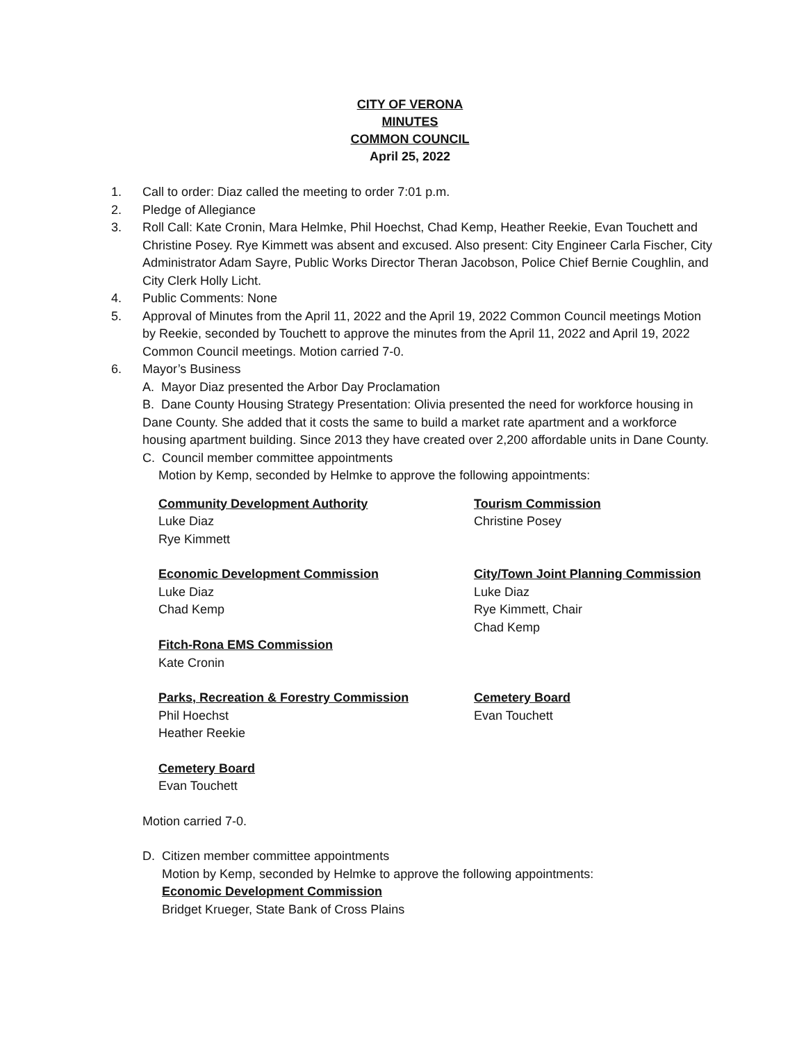CITY OF VERONA
MINUTES
COMMON COUNCIL
April 25, 2022
1. Call to order: Diaz called the meeting to order 7:01 p.m.
2. Pledge of Allegiance
3. Roll Call: Kate Cronin, Mara Helmke, Phil Hoechst, Chad Kemp, Heather Reekie, Evan Touchett and Christine Posey. Rye Kimmett was absent and excused. Also present: City Engineer Carla Fischer, City Administrator Adam Sayre, Public Works Director Theran Jacobson, Police Chief Bernie Coughlin, and City Clerk Holly Licht.
4. Public Comments: None
5. Approval of Minutes from the April 11, 2022 and the April 19, 2022 Common Council meetings Motion by Reekie, seconded by Touchett to approve the minutes from the April 11, 2022 and April 19, 2022 Common Council meetings. Motion carried 7-0.
6. Mayor’s Business
A. Mayor Diaz presented the Arbor Day Proclamation
B. Dane County Housing Strategy Presentation: Olivia presented the need for workforce housing in Dane County. She added that it costs the same to build a market rate apartment and a workforce housing apartment building. Since 2013 they have created over 2,200 affordable units in Dane County.
C. Council member committee appointments
Motion by Kemp, seconded by Helmke to approve the following appointments:
Community Development Authority
Luke Diaz
Rye Kimmett
Tourism Commission
Christine Posey
Economic Development Commission
Luke Diaz
Chad Kemp
Fitch-Rona EMS Commission
Kate Cronin
City/Town Joint Planning Commission
Luke Diaz
Rye Kimmett, Chair
Chad Kemp
Parks, Recreation & Forestry Commission
Phil Hoechst
Heather Reekie
Cemetery Board
Evan Touchett
Cemetery Board
Evan Touchett
Motion carried 7-0.
D. Citizen member committee appointments
Motion by Kemp, seconded by Helmke to approve the following appointments:
Economic Development Commission
Bridget Krueger, State Bank of Cross Plains